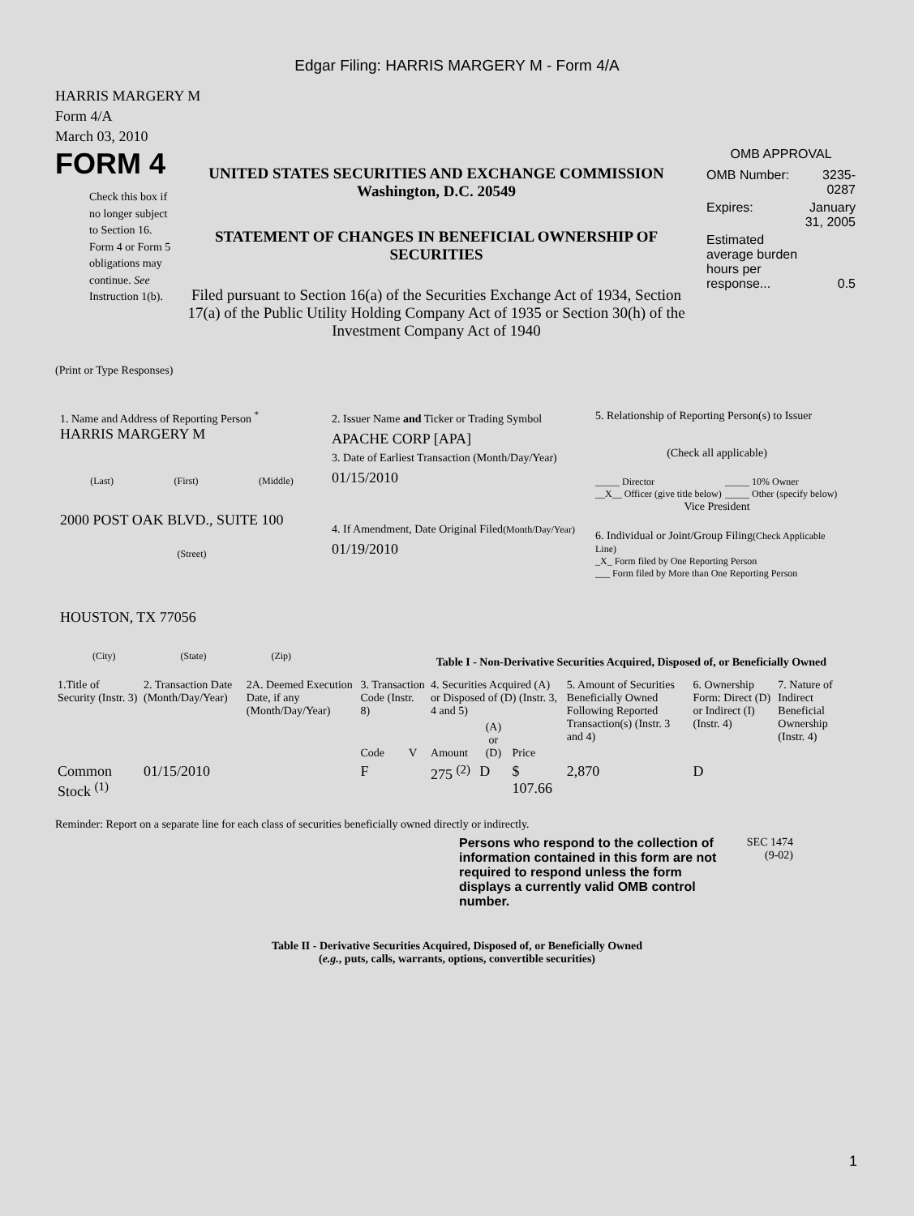Edgar Filing: HARRIS MARGERY M - Form 4/A
HARRIS MARGERY M
Form 4/A
March 03, 2010
FORM 4
Check this box if no longer subject to Section 16. Form 4 or Form 5 obligations may continue. See Instruction 1(b).
UNITED STATES SECURITIES AND EXCHANGE COMMISSION
Washington, D.C. 20549
STATEMENT OF CHANGES IN BENEFICIAL OWNERSHIP OF SECURITIES
Filed pursuant to Section 16(a) of the Securities Exchange Act of 1934, Section 17(a) of the Public Utility Holding Company Act of 1935 or Section 30(h) of the Investment Company Act of 1940
OMB APPROVAL
| OMB Number: | 3235-0287 |
| Expires: | January 31, 2005 |
| Estimated average burden hours per response... | 0.5 |
(Print or Type Responses)
1. Name and Address of Reporting Person <sup>*</sup>
HARRIS MARGERY M
(Last) (First) (Middle)
2000 POST OAK BLVD., SUITE 100
(Street)
HOUSTON, TX 77056
(City) (State) (Zip)
2. Issuer Name and Ticker or Trading Symbol
APACHE CORP [APA]
3. Date of Earliest Transaction (Month/Day/Year)
01/15/2010
4. If Amendment, Date Original Filed(Month/Day/Year)
01/19/2010
5. Relationship of Reporting Person(s) to Issuer
(Check all applicable)
_____ Director
__X__ Officer (give title below)
_____ 10% Owner
_____ Other (specify below)
Vice President
6. Individual or Joint/Group Filing(Check Applicable Line)
_X_ Form filed by One Reporting Person
___ Form filed by More than One Reporting Person
Table I - Non-Derivative Securities Acquired, Disposed of, or Beneficially Owned
| 1.Title of Security (Instr. 3) | 2. Transaction Date (Month/Day/Year) | 2A. Deemed Execution Date, if any (Month/Day/Year) | 3. Transaction Code (Instr. 8) | | 4. Securities Acquired (A) or Disposed of (D) (Instr. 3, 4 and 5) | | | 5. Amount of Securities Beneficially Owned Following Reported Transaction(s) (Instr. 3 and 4) | 6. Ownership Form: Direct (D) or Indirect (I) (Instr. 4) | 7. Nature of Indirect Beneficial Ownership (Instr. 4) |
| --- | --- | --- | --- | --- | --- | --- | --- | --- | --- | --- |
| | | | Code | V | Amount | (A) or (D) | Price | | | |
| Common Stock <sup>(1)</sup> | 01/15/2010 | | F | | 275 <sup>(2)</sup> | D | $ 107.66 | 2,870 | D | |
Reminder: Report on a separate line for each class of securities beneficially owned directly or indirectly.
Persons who respond to the collection of information contained in this form are not required to respond unless the form displays a currently valid OMB control number.
SEC 1474 (9-02)
Table II - Derivative Securities Acquired, Disposed of, or Beneficially Owned
(e.g., puts, calls, warrants, options, convertible securities)
1